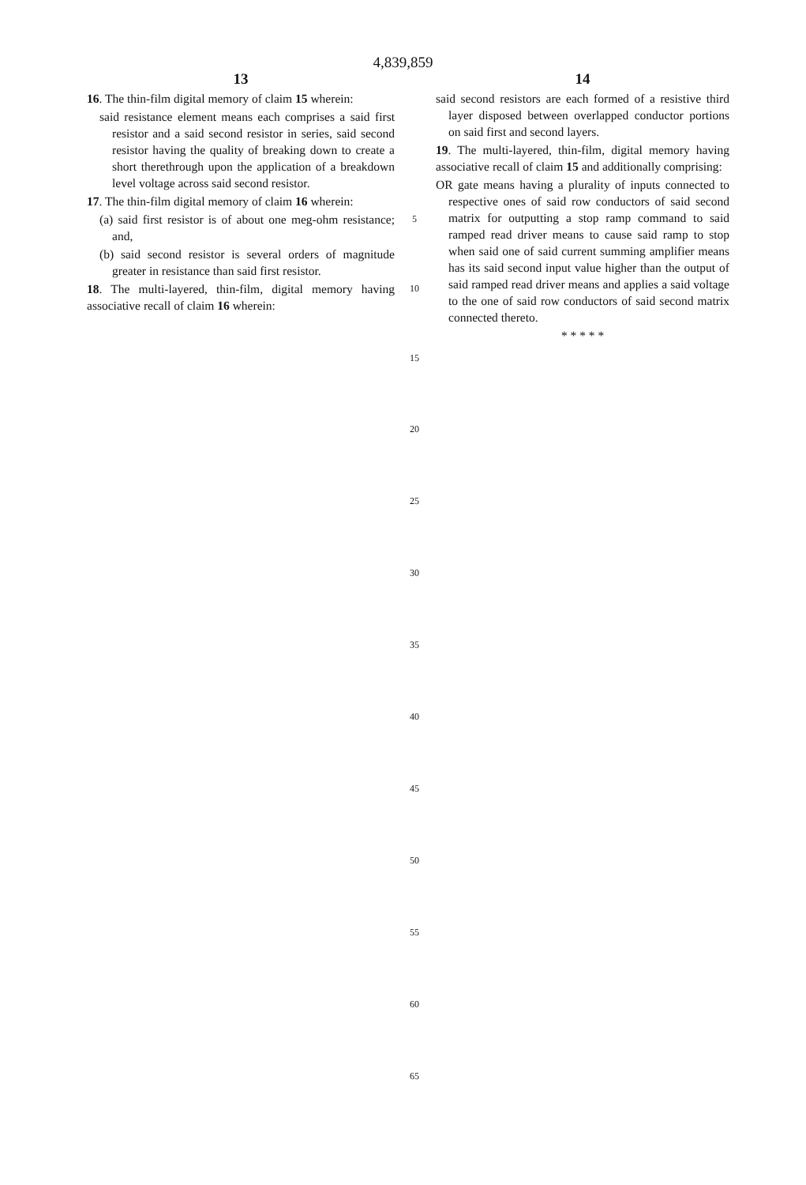4,839,859
13
16. The thin-film digital memory of claim 15 wherein:
said resistance element means each comprises a said first resistor and a said second resistor in series, said second resistor having the quality of breaking down to create a short therethrough upon the application of a breakdown level voltage across said second resistor.
17. The thin-film digital memory of claim 16 wherein:
(a) said first resistor is of about one meg-ohm resistance; and,
(b) said second resistor is several orders of magnitude greater in resistance than said first resistor.
18. The multi-layered, thin-film, digital memory having associative recall of claim 16 wherein:
5
10
15
20
25
30
35
40
45
50
55
60
65
14
said second resistors are each formed of a resistive third layer disposed between overlapped conductor portions on said first and second layers.
19. The multi-layered, thin-film, digital memory having associative recall of claim 15 and additionally comprising:
OR gate means having a plurality of inputs connected to respective ones of said row conductors of said second matrix for outputting a stop ramp command to said ramped read driver means to cause said ramp to stop when said one of said current summing amplifier means has its said second input value higher than the output of said ramped read driver means and applies a said voltage to the one of said row conductors of said second matrix connected thereto.
* * * * *